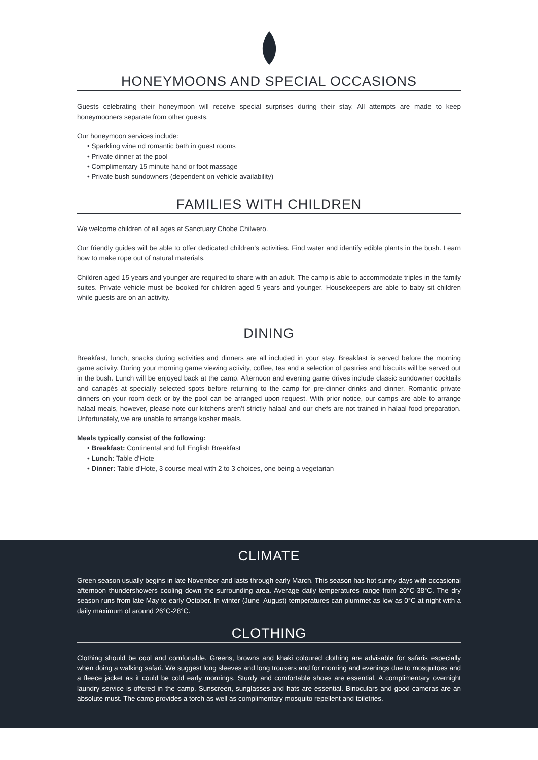HONEYMOONS AND SPECIAL OCCASIONS
Guests celebrating their honeymoon will receive special surprises during their stay. All attempts are made to keep honeymooners separate from other guests.
Our honeymoon services include:
• Sparkling wine nd romantic bath in guest rooms
• Private dinner at the pool
• Complimentary 15 minute hand or foot massage
• Private bush sundowners (dependent on vehicle availability)
FAMILIES WITH CHILDREN
We welcome children of all ages at Sanctuary Chobe Chilwero.
Our friendly guides will be able to offer dedicated children’s activities. Find water and identify edible plants in the bush. Learn how to make rope out of natural materials.
Children aged 15 years and younger are required to share with an adult. The camp is able to accommodate triples in the family suites. Private vehicle must be booked for children aged 5 years and younger. Housekeepers are able to baby sit children while guests are on an activity.
DINING
Breakfast, lunch, snacks during activities and dinners are all included in your stay. Breakfast is served before the morning game activity. During your morning game viewing activity, coffee, tea and a selection of pastries and biscuits will be served out in the bush. Lunch will be enjoyed back at the camp. Afternoon and evening game drives include classic sundowner cocktails and canapés at specially selected spots before returning to the camp for pre-dinner drinks and dinner. Romantic private dinners on your room deck or by the pool can be arranged upon request. With prior notice, our camps are able to arrange halaal meals, however, please note our kitchens aren’t strictly halaal and our chefs are not trained in halaal food preparation. Unfortunately, we are unable to arrange kosher meals.
Meals typically consist of the following:
• Breakfast: Continental and full English Breakfast
• Lunch: Table d’Hote
• Dinner: Table d’Hote, 3 course meal with 2 to 3 choices, one being a vegetarian
CLIMATE
Green season usually begins in late November and lasts through early March. This season has hot sunny days with occasional afternoon thundershowers cooling down the surrounding area. Average daily temperatures range from 20°C-38°C. The dry season runs from late May to early October. In winter (June–August) temperatures can plummet as low as 0°C at night with a daily maximum of around 26°C-28°C.
CLOTHING
Clothing should be cool and comfortable. Greens, browns and khaki coloured clothing are advisable for safaris especially when doing a walking safari. We suggest long sleeves and long trousers and for morning and evenings due to mosquitoes and a fleece jacket as it could be cold early mornings. Sturdy and comfortable shoes are essential. A complimentary overnight laundry service is offered in the camp. Sunscreen, sunglasses and hats are essential. Binoculars and good cameras are an absolute must. The camp provides a torch as well as complimentary mosquito repellent and toiletries.